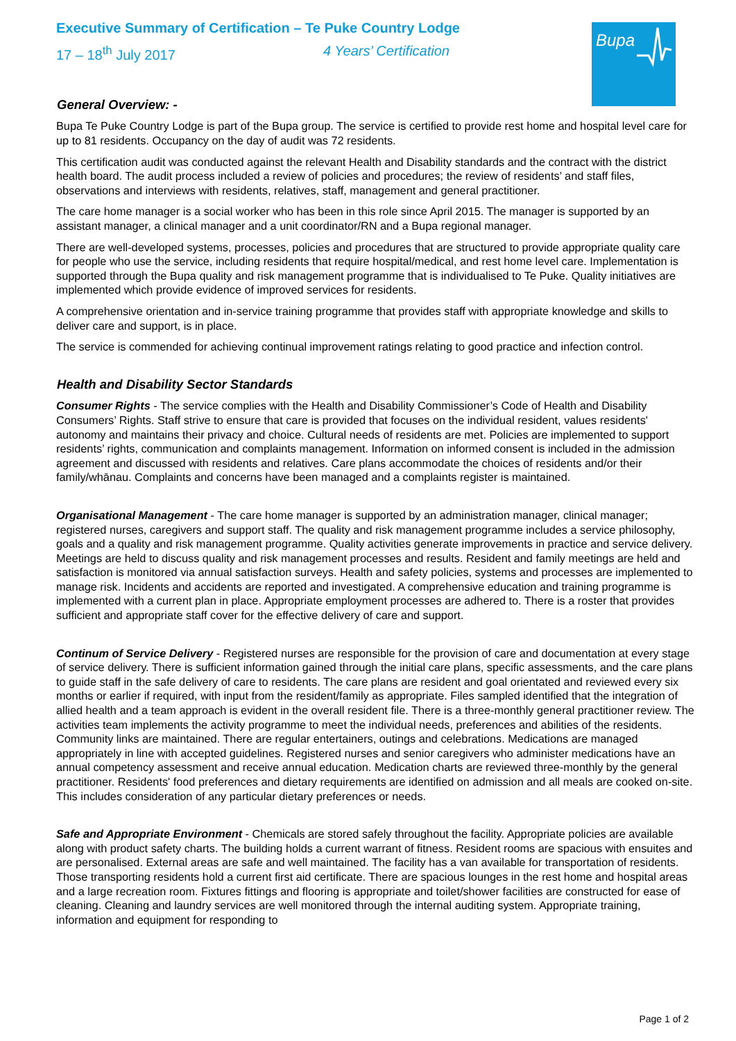Bupa
Executive Summary of Certification – Te Puke Country Lodge
17 – 18<sup>th</sup> July 2017 4 Years’ Certification
General Overview: -
Bupa Te Puke Country Lodge is part of the Bupa group. The service is certified to provide rest home and hospital level care for up to 81 residents. Occupancy on the day of audit was 72 residents.
This certification audit was conducted against the relevant Health and Disability standards and the contract with the district health board. The audit process included a review of policies and procedures; the review of residents’ and staff files, observations and interviews with residents, relatives, staff, management and general practitioner.
The care home manager is a social worker who has been in this role since April 2015. The manager is supported by an assistant manager, a clinical manager and a unit coordinator/RN and a Bupa regional manager.
There are well-developed systems, processes, policies and procedures that are structured to provide appropriate quality care for people who use the service, including residents that require hospital/medical, and rest home level care. Implementation is supported through the Bupa quality and risk management programme that is individualised to Te Puke. Quality initiatives are implemented which provide evidence of improved services for residents.
A comprehensive orientation and in-service training programme that provides staff with appropriate knowledge and skills to deliver care and support, is in place.
The service is commended for achieving continual improvement ratings relating to good practice and infection control.
Health and Disability Sector Standards
Consumer Rights - The service complies with the Health and Disability Commissioner’s Code of Health and Disability Consumers’ Rights. Staff strive to ensure that care is provided that focuses on the individual resident, values residents' autonomy and maintains their privacy and choice. Cultural needs of residents are met. Policies are implemented to support residents’ rights, communication and complaints management. Information on informed consent is included in the admission agreement and discussed with residents and relatives. Care plans accommodate the choices of residents and/or their family/whānau. Complaints and concerns have been managed and a complaints register is maintained.
Organisational Management - The care home manager is supported by an administration manager, clinical manager; registered nurses, caregivers and support staff. The quality and risk management programme includes a service philosophy, goals and a quality and risk management programme. Quality activities generate improvements in practice and service delivery. Meetings are held to discuss quality and risk management processes and results. Resident and family meetings are held and satisfaction is monitored via annual satisfaction surveys. Health and safety policies, systems and processes are implemented to manage risk. Incidents and accidents are reported and investigated. A comprehensive education and training programme is implemented with a current plan in place. Appropriate employment processes are adhered to. There is a roster that provides sufficient and appropriate staff cover for the effective delivery of care and support.
Continum of Service Delivery - Registered nurses are responsible for the provision of care and documentation at every stage of service delivery. There is sufficient information gained through the initial care plans, specific assessments, and the care plans to guide staff in the safe delivery of care to residents. The care plans are resident and goal orientated and reviewed every six months or earlier if required, with input from the resident/family as appropriate. Files sampled identified that the integration of allied health and a team approach is evident in the overall resident file. There is a three-monthly general practitioner review. The activities team implements the activity programme to meet the individual needs, preferences and abilities of the residents. Community links are maintained. There are regular entertainers, outings and celebrations. Medications are managed appropriately in line with accepted guidelines. Registered nurses and senior caregivers who administer medications have an annual competency assessment and receive annual education. Medication charts are reviewed three-monthly by the general practitioner. Residents' food preferences and dietary requirements are identified on admission and all meals are cooked on-site. This includes consideration of any particular dietary preferences or needs.
Safe and Appropriate Environment - Chemicals are stored safely throughout the facility. Appropriate policies are available along with product safety charts. The building holds a current warrant of fitness. Resident rooms are spacious with ensuites and are personalised. External areas are safe and well maintained. The facility has a van available for transportation of residents. Those transporting residents hold a current first aid certificate. There are spacious lounges in the rest home and hospital areas and a large recreation room. Fixtures fittings and flooring is appropriate and toilet/shower facilities are constructed for ease of cleaning. Cleaning and laundry services are well monitored through the internal auditing system. Appropriate training, information and equipment for responding to
Page 1 of 2